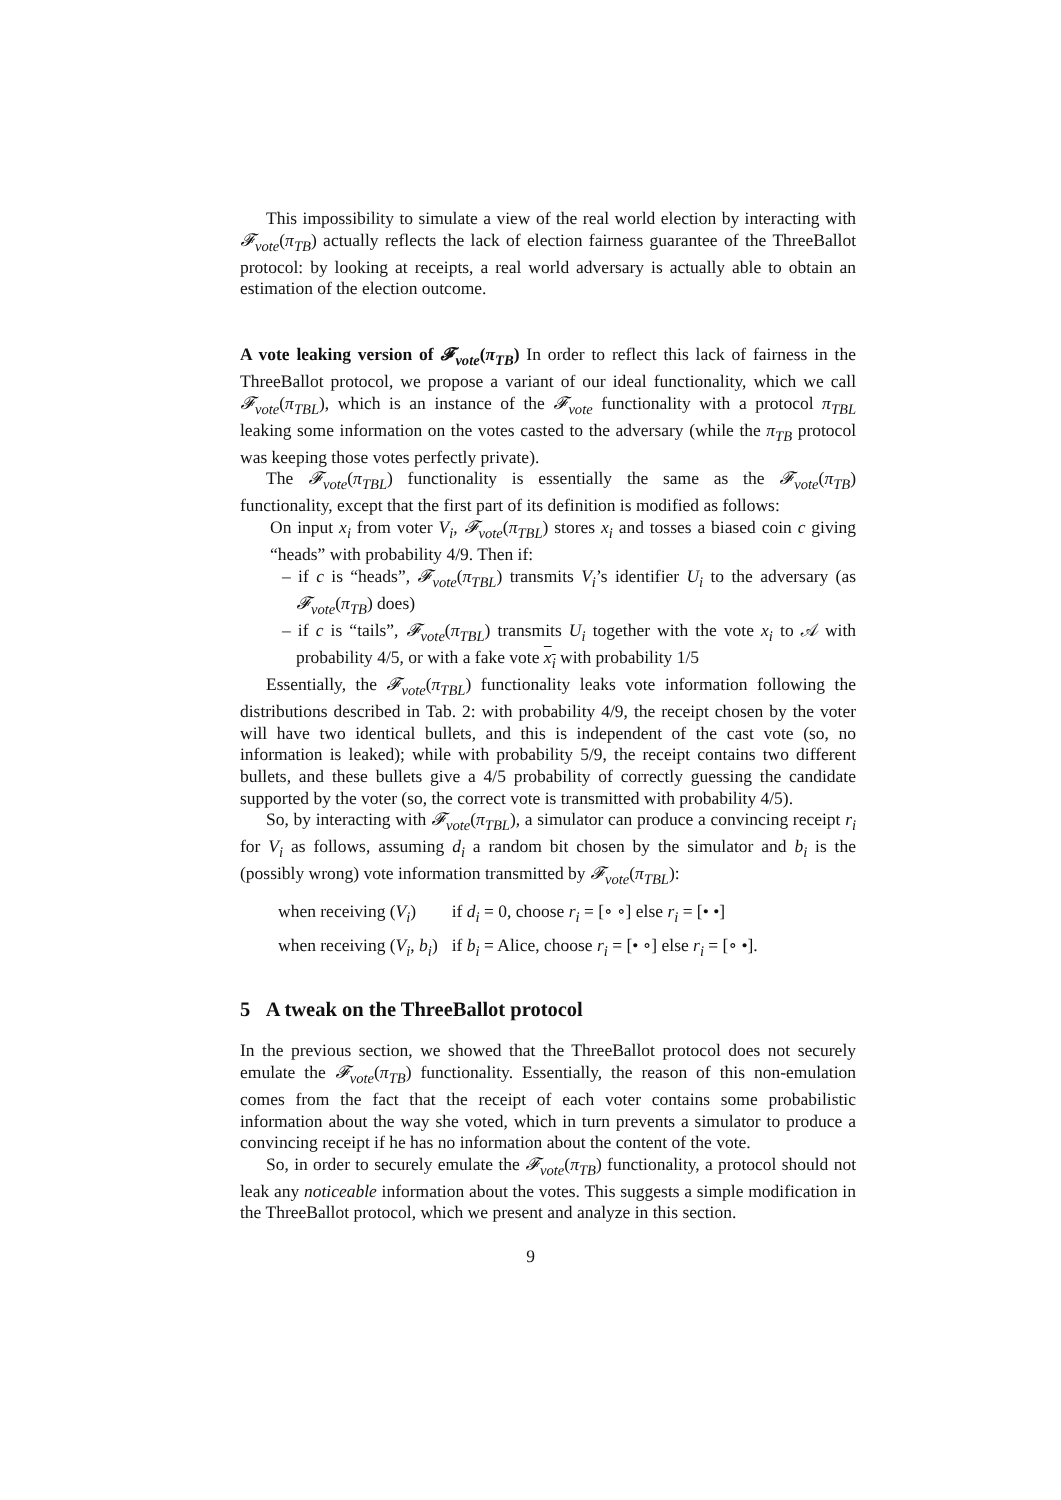This impossibility to simulate a view of the real world election by interacting with 𝓕<sub>vote</sub>(π<sub>TB</sub>) actually reflects the lack of election fairness guarantee of the ThreeBallot protocol: by looking at receipts, a real world adversary is actually able to obtain an estimation of the election outcome.
A vote leaking version of 𝓕<sub>vote</sub>(π<sub>TB</sub>) In order to reflect this lack of fairness in the ThreeBallot protocol, we propose a variant of our ideal functionality, which we call 𝓕<sub>vote</sub>(π<sub>TBL</sub>), which is an instance of the 𝓕<sub>vote</sub> functionality with a protocol π<sub>TBL</sub> leaking some information on the votes casted to the adversary (while the π<sub>TB</sub> protocol was keeping those votes perfectly private).
The 𝓕<sub>vote</sub>(π<sub>TBL</sub>) functionality is essentially the same as the 𝓕<sub>vote</sub>(π<sub>TB</sub>) functionality, except that the first part of its definition is modified as follows:
On input x<sub>i</sub> from voter V<sub>i</sub>, 𝓕<sub>vote</sub>(π<sub>TBL</sub>) stores x<sub>i</sub> and tosses a biased coin c giving “heads” with probability 4/9. Then if:
– if c is “heads”, 𝓕<sub>vote</sub>(π<sub>TBL</sub>) transmits V<sub>i</sub>’s identifier U<sub>i</sub> to the adversary (as 𝓕<sub>vote</sub>(π<sub>TB</sub>) does)
– if c is “tails”, 𝓕<sub>vote</sub>(π<sub>TBL</sub>) transmits U<sub>i</sub> together with the vote x<sub>i</sub> to 𝒜 with probability 4/5, or with a fake vote x<sub>i</sub> with probability 1/5
Essentially, the 𝓕<sub>vote</sub>(π<sub>TBL</sub>) functionality leaks vote information following the distributions described in Tab. 2: with probability 4/9, the receipt chosen by the voter will have two identical bullets, and this is independent of the cast vote (so, no information is leaked); while with probability 5/9, the receipt contains two different bullets, and these bullets give a 4/5 probability of correctly guessing the candidate supported by the voter (so, the correct vote is transmitted with probability 4/5).
So, by interacting with 𝓕<sub>vote</sub>(π<sub>TBL</sub>), a simulator can produce a convincing receipt r<sub>i</sub> for V<sub>i</sub> as follows, assuming d<sub>i</sub> a random bit chosen by the simulator and b<sub>i</sub> is the (possibly wrong) vote information transmitted by 𝓕<sub>vote</sub>(π<sub>TBL</sub>):
| when receiving ( V<sub>i</sub> ) | if d<sub>i</sub> = 0, choose r<sub>i</sub> = [∘ ∘] else r<sub>i</sub> = [• •] |
| when receiving ( V<sub>i</sub> , b<sub>i</sub> ) | if b<sub>i</sub> = Alice, choose r<sub>i</sub> = [• ∘] else r<sub>i</sub> = [∘ •]. |
5 A tweak on the ThreeBallot protocol
In the previous section, we showed that the ThreeBallot protocol does not securely emulate the 𝓕<sub>vote</sub>(π<sub>TB</sub>) functionality. Essentially, the reason of this non-emulation comes from the fact that the receipt of each voter contains some probabilistic information about the way she voted, which in turn prevents a simulator to produce a convincing receipt if he has no information about the content of the vote.
So, in order to securely emulate the 𝓕<sub>vote</sub>(π<sub>TB</sub>) functionality, a protocol should not leak any noticeable information about the votes. This suggests a simple modification in the ThreeBallot protocol, which we present and analyze in this section.
9